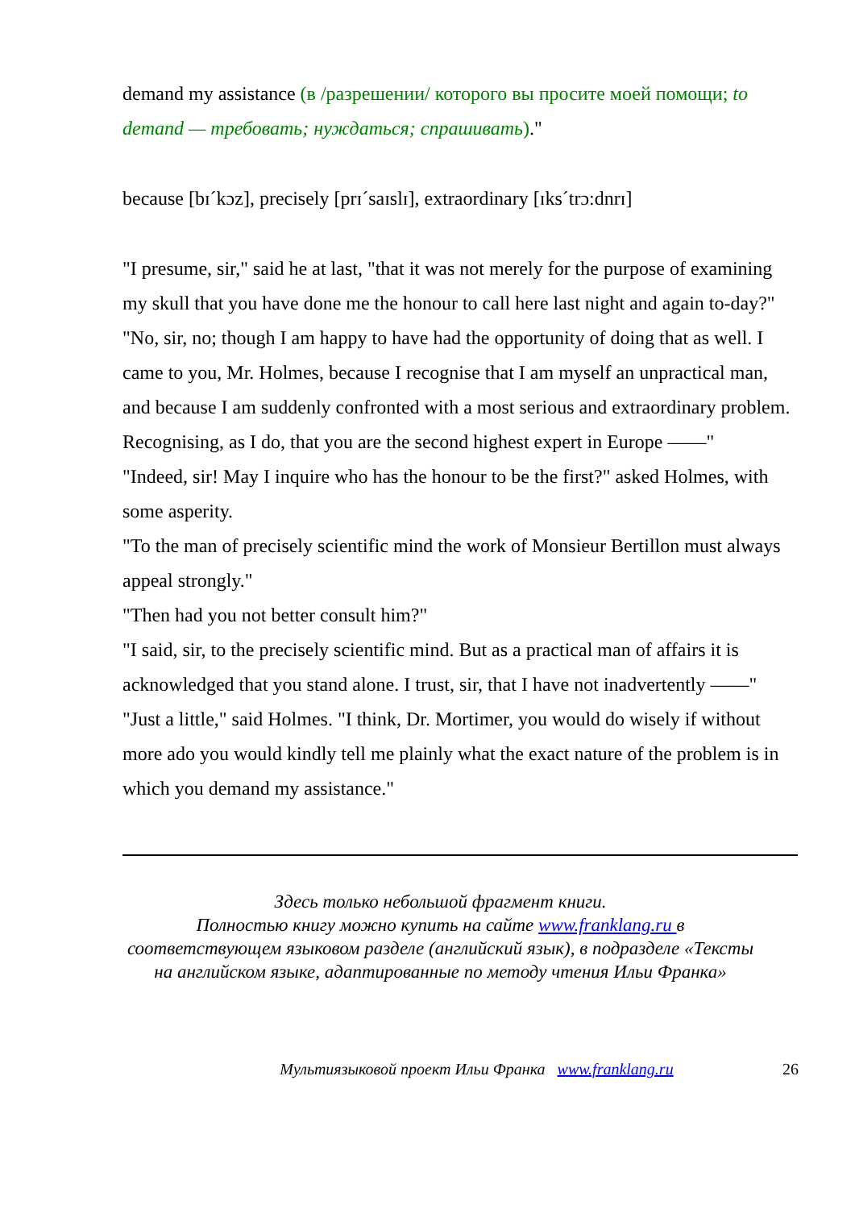demand my assistance (в /разрешении/ которого вы просите моей помощи; to demand — требовать; нуждаться; спрашивать)."
because [bɪˊkɔz], precisely [prɪˊsaɪslɪ], extraordinary [ɪksˊtrɔ:dnrɪ]
"I presume, sir," said he at last, "that it was not merely for the purpose of examining my skull that you have done me the honour to call here last night and again to-day?"
"No, sir, no; though I am happy to have had the opportunity of doing that as well. I came to you, Mr. Holmes, because I recognise that I am myself an unpractical man, and because I am suddenly confronted with a most serious and extraordinary problem. Recognising, as I do, that you are the second highest expert in Europe ——"
"Indeed, sir! May I inquire who has the honour to be the first?" asked Holmes, with some asperity.
"To the man of precisely scientific mind the work of Monsieur Bertillon must always appeal strongly."
"Then had you not better consult him?"
"I said, sir, to the precisely scientific mind. But as a practical man of affairs it is acknowledged that you stand alone. I trust, sir, that I have not inadvertently ——"
"Just a little," said Holmes. "I think, Dr. Mortimer, you would do wisely if without more ado you would kindly tell me plainly what the exact nature of the problem is in which you demand my assistance."
Здесь только небольшой фрагмент книги.
Полностью книгу можно купить на сайте www.franklang.ru в соответствующем языковом разделе (английский язык), в подразделе «Тексты на английском языке, адаптированные по методу чтения Ильи Франка»
Мультиязыковой проект Ильи Франка www.franklang.ru 26